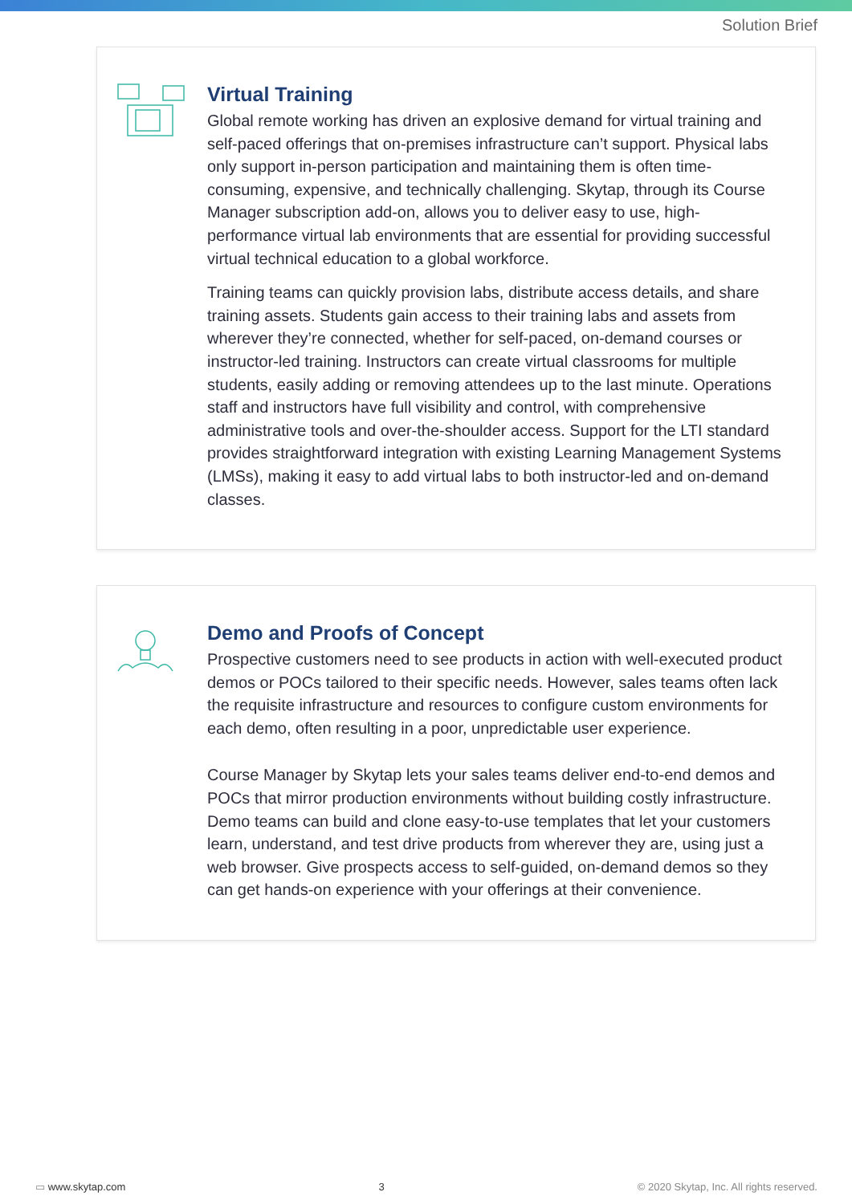Solution Brief
Virtual Training
Global remote working has driven an explosive demand for virtual training and self-paced offerings that on-premises infrastructure can’t support. Physical labs only support in-person participation and maintaining them is often time-consuming, expensive, and technically challenging. Skytap, through its Course Manager subscription add-on, allows you to deliver easy to use, high-performance virtual lab environments that are essential for providing successful virtual technical education to a global workforce.
Training teams can quickly provision labs, distribute access details, and share training assets. Students gain access to their training labs and assets from wherever they’re connected, whether for self-paced, on-demand courses or instructor-led training. Instructors can create virtual classrooms for multiple students, easily adding or removing attendees up to the last minute. Operations staff and instructors have full visibility and control, with comprehensive administrative tools and over-the-shoulder access. Support for the LTI standard provides straightforward integration with existing Learning Management Systems (LMSs), making it easy to add virtual labs to both instructor-led and on-demand classes.
Demo and Proofs of Concept
Prospective customers need to see products in action with well-executed product demos or POCs tailored to their specific needs. However, sales teams often lack the requisite infrastructure and resources to configure custom environments for each demo, often resulting in a poor, unpredictable user experience.
Course Manager by Skytap lets your sales teams deliver end-to-end demos and POCs that mirror production environments without building costly infrastructure. Demo teams can build and clone easy-to-use templates that let your customers learn, understand, and test drive products from wherever they are, using just a web browser. Give prospects access to self-guided, on-demand demos so they can get hands-on experience with your offerings at their convenience.
▭ www.skytap.com 3 © 2020 Skytap, Inc. All rights reserved.